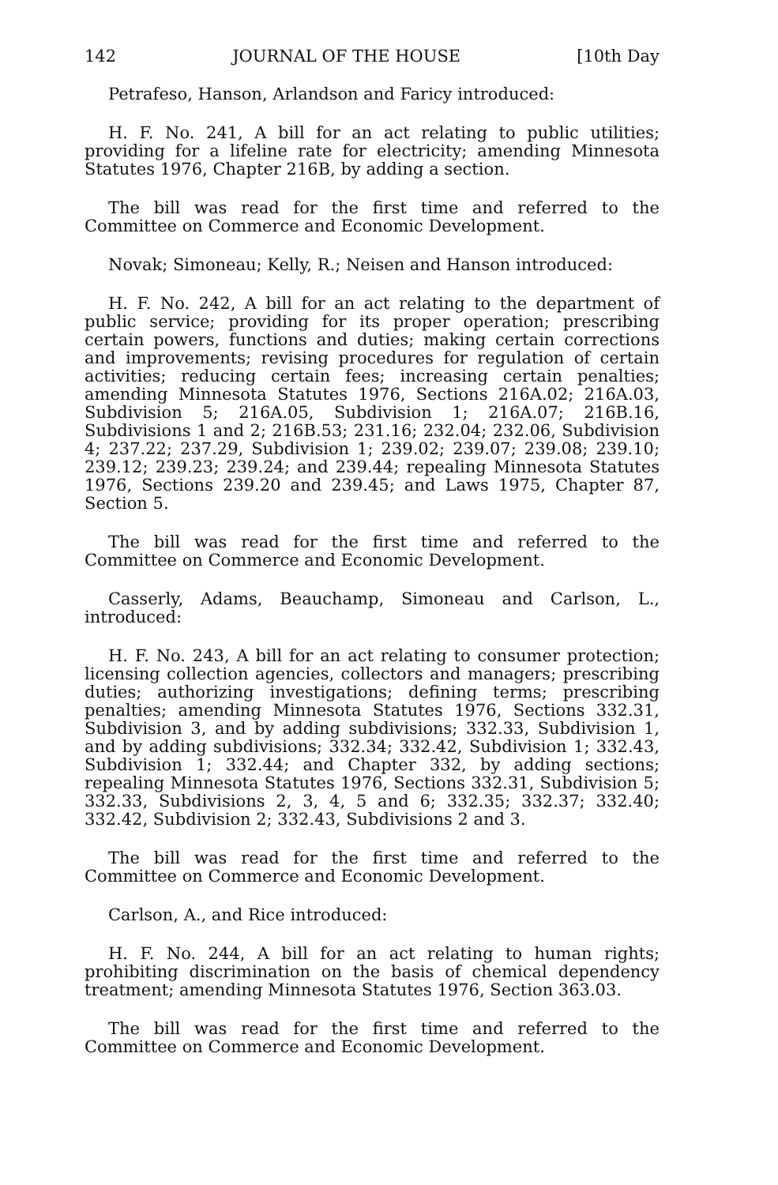142 JOURNAL OF THE HOUSE [10th Day
Petrafeso, Hanson, Arlandson and Faricy introduced:
H. F. No. 241, A bill for an act relating to public utilities; providing for a lifeline rate for electricity; amending Minnesota Statutes 1976, Chapter 216B, by adding a section.
The bill was read for the first time and referred to the Committee on Commerce and Economic Development.
Novak; Simoneau; Kelly, R.; Neisen and Hanson introduced:
H. F. No. 242, A bill for an act relating to the department of public service; providing for its proper operation; prescribing certain powers, functions and duties; making certain corrections and improvements; revising procedures for regulation of certain activities; reducing certain fees; increasing certain penalties; amending Minnesota Statutes 1976, Sections 216A.02; 216A.03, Subdivision 5; 216A.05, Subdivision 1; 216A.07; 216B.16, Subdivisions 1 and 2; 216B.53; 231.16; 232.04; 232.06, Subdivision 4; 237.22; 237.29, Subdivision 1; 239.02; 239.07; 239.08; 239.10; 239.12; 239.23; 239.24; and 239.44; repealing Minnesota Statutes 1976, Sections 239.20 and 239.45; and Laws 1975, Chapter 87, Section 5.
The bill was read for the first time and referred to the Committee on Commerce and Economic Development.
Casserly, Adams, Beauchamp, Simoneau and Carlson, L., introduced:
H. F. No. 243, A bill for an act relating to consumer protection; licensing collection agencies, collectors and managers; prescribing duties; authorizing investigations; defining terms; prescribing penalties; amending Minnesota Statutes 1976, Sections 332.31, Subdivision 3, and by adding subdivisions; 332.33, Subdivision 1, and by adding subdivisions; 332.34; 332.42, Subdivision 1; 332.43, Subdivision 1; 332.44; and Chapter 332, by adding sections; repealing Minnesota Statutes 1976, Sections 332.31, Subdivision 5; 332.33, Subdivisions 2, 3, 4, 5 and 6; 332.35; 332.37; 332.40; 332.42, Subdivision 2; 332.43, Subdivisions 2 and 3.
The bill was read for the first time and referred to the Committee on Commerce and Economic Development.
Carlson, A., and Rice introduced:
H. F. No. 244, A bill for an act relating to human rights; prohibiting discrimination on the basis of chemical dependency treatment; amending Minnesota Statutes 1976, Section 363.03.
The bill was read for the first time and referred to the Committee on Commerce and Economic Development.